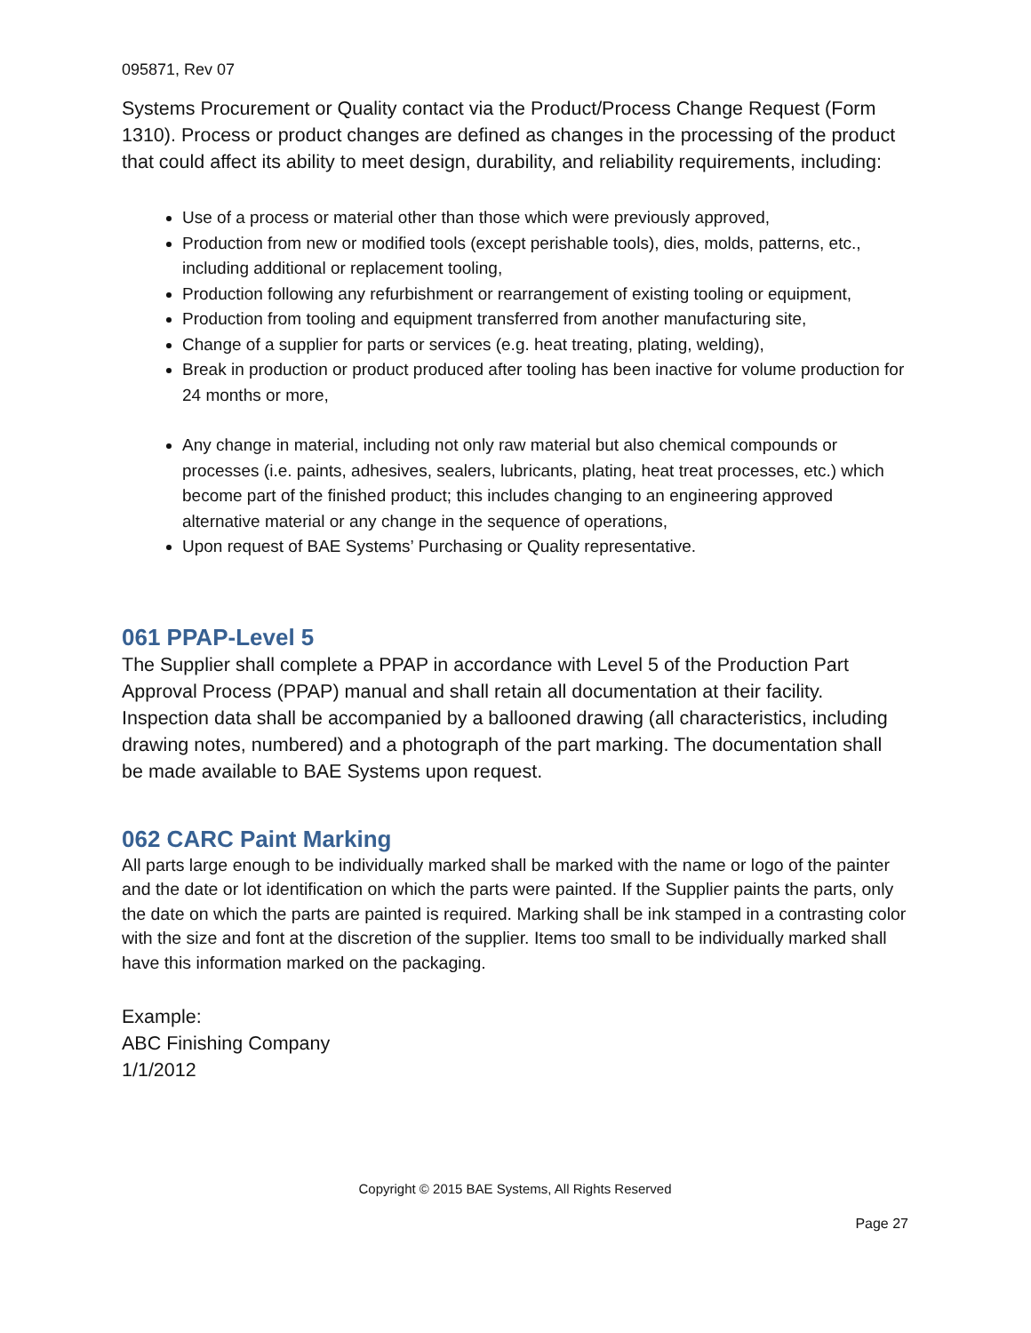095871, Rev 07
Systems Procurement or Quality contact via the Product/Process Change Request (Form 1310). Process or product changes are defined as changes in the processing of the product that could affect its ability to meet design, durability, and reliability requirements, including:
Use of a process or material other than those which were previously approved,
Production from new or modified tools (except perishable tools), dies, molds, patterns, etc., including additional or replacement tooling,
Production following any refurbishment or rearrangement of existing tooling or equipment,
Production from tooling and equipment transferred from another manufacturing site,
Change of a supplier for parts or services (e.g. heat treating, plating, welding),
Break in production or product produced after tooling has been inactive for volume production for 24 months or more,
Any change in material, including not only raw material but also chemical compounds or processes (i.e. paints, adhesives, sealers, lubricants, plating, heat treat processes, etc.) which become part of the finished product; this includes changing to an engineering approved alternative material or any change in the sequence of operations,
Upon request of BAE Systems’ Purchasing or Quality representative.
061 PPAP-Level 5
The Supplier shall complete a PPAP in accordance with Level 5 of the Production Part Approval Process (PPAP) manual and shall retain all documentation at their facility. Inspection data shall be accompanied by a ballooned drawing (all characteristics, including drawing notes, numbered) and a photograph of the part marking. The documentation shall be made available to BAE Systems upon request.
062 CARC Paint Marking
All parts large enough to be individually marked shall be marked with the name or logo of the painter and the date or lot identification on which the parts were painted. If the Supplier paints the parts, only the date on which the parts are painted is required. Marking shall be ink stamped in a contrasting color with the size and font at the discretion of the supplier. Items too small to be individually marked shall have this information marked on the packaging.
Example:
ABC Finishing Company
1/1/2012
Copyright © 2015 BAE Systems, All Rights Reserved
Page 27